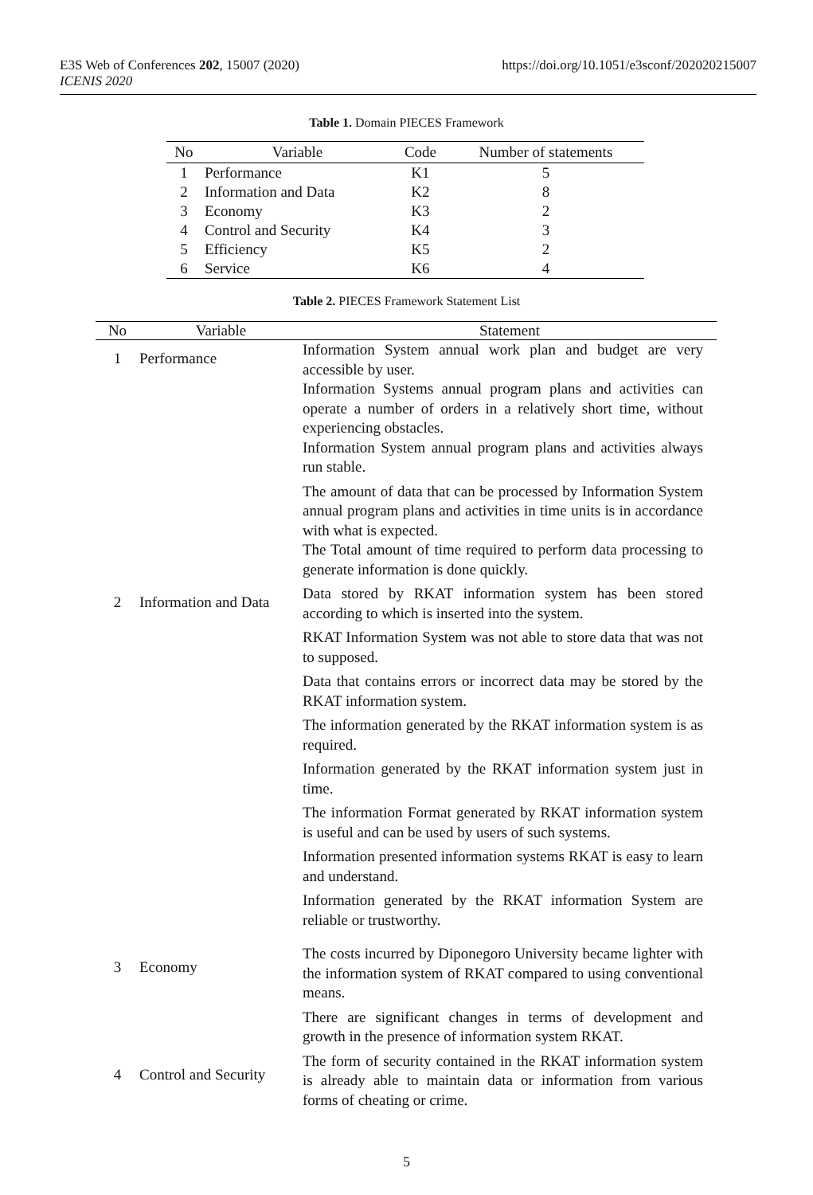https://doi.org/10.1051/e3sconf/202020215007 E3S Web of Conferences 202, 15007 (2020)
ICENIS 2020
Table 1. Domain PIECES Framework
| No | Variable | Code | Number of statements |
| --- | --- | --- | --- |
| 1 | Performance | K1 | 5 |
| 2 | Information and Data | K2 | 8 |
| 3 | Economy | K3 | 2 |
| 4 | Control and Security | K4 | 3 |
| 5 | Efficiency | K5 | 2 |
| 6 | Service | K6 | 4 |
Table 2. PIECES Framework Statement List
| No | Variable | Statement |
| --- | --- | --- |
| 1 | Performance | Information System annual work plan and budget are very accessible by user. Information Systems annual program plans and activities can operate a number of orders in a relatively short time, without experiencing obstacles. Information System annual program plans and activities always run stable. The amount of data that can be processed by Information System annual program plans and activities in time units is in accordance with what is expected. The Total amount of time required to perform data processing to generate information is done quickly. |
| 2 | Information and Data | Data stored by RKAT information system has been stored according to which is inserted into the system. RKAT Information System was not able to store data that was not to supposed. Data that contains errors or incorrect data may be stored by the RKAT information system. The information generated by the RKAT information system is as required. Information generated by the RKAT information system just in time. The information Format generated by RKAT information system is useful and can be used by users of such systems. Information presented information systems RKAT is easy to learn and understand. Information generated by the RKAT information System are reliable or trustworthy. |
| 3 | Economy | The costs incurred by Diponegoro University became lighter with the information system of RKAT compared to using conventional means. There are significant changes in terms of development and growth in the presence of information system RKAT. |
| 4 | Control and Security | The form of security contained in the RKAT information system is already able to maintain data or information from various forms of cheating or crime. |
5